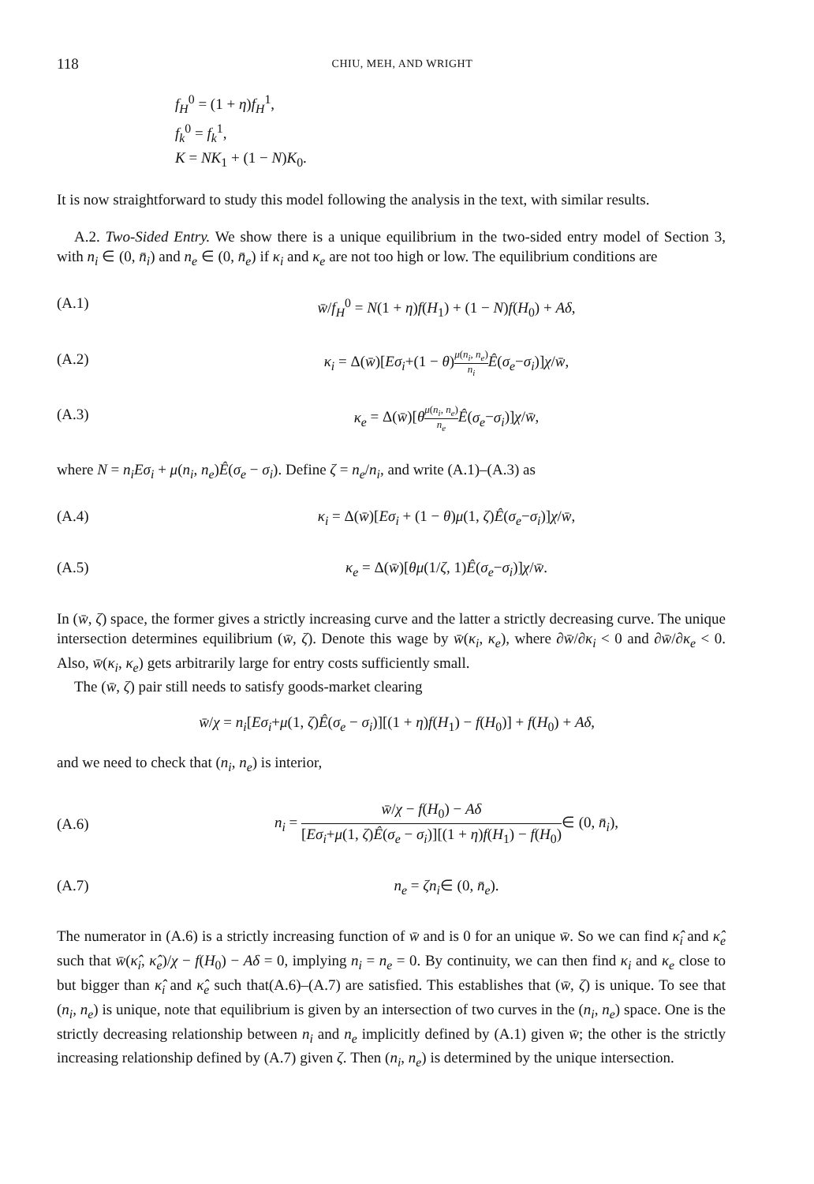118 CHIU, MEH, AND WRIGHT
f<sub>H</sub><sup>0</sup> = (1 + η)f<sub>H</sub><sup>1</sup>,
f<sub>k</sub><sup>0</sup> = f<sub>k</sub><sup>1</sup>,
K = NK<sub>1</sub> + (1 − N)K<sub>0</sub>.
It is now straightforward to study this model following the analysis in the text, with similar results.
A.2. Two-Sided Entry. We show there is a unique equilibrium in the two-sided entry model of Section 3, with n<sub>i</sub> ∈ (0, n̄<sub>i</sub>) and n<sub>e</sub> ∈ (0, n̄<sub>e</sub>) if κ<sub>i</sub> and κ<sub>e</sub> are not too high or low. The equilibrium conditions are
(A.1) w̄/f<sub>H</sub><sup>0</sup> = N(1 + η)f(H<sub>1</sub>) + (1 − N)f(H<sub>0</sub>) + Aδ,
(A.2) κ<sub>i</sub> = Δ(w̄)[Eσ<sub>i</sub>+(1 − θ)μ(n<sub>i</sub>, n<sub>e</sub>) n<sub>i</sub> Ê(σ<sub>e</sub>−σ<sub>i</sub>)]χ/w̄,
(A.3) κ<sub>e</sub> = Δ(w̄)[θμ(n<sub>i</sub>, n<sub>e</sub>) n<sub>e</sub> Ê(σ<sub>e</sub>−σ<sub>i</sub>)]χ/w̄,
where N = n<sub>i</sub>Eσ<sub>i</sub> + μ(n<sub>i</sub>, n<sub>e</sub>)Ê(σ<sub>e</sub> − σ<sub>i</sub>). Define ζ = n<sub>e</sub>/n<sub>i</sub>, and write (A.1)–(A.3) as
(A.4) κ<sub>i</sub> = Δ(w̄)[Eσ<sub>i</sub> + (1 − θ)μ(1, ζ)Ê(σ<sub>e</sub>−σ<sub>i</sub>)]χ/w̄,
(A.5) κ<sub>e</sub> = Δ(w̄)[θμ(1/ζ, 1)Ê(σ<sub>e</sub>−σ<sub>i</sub>)]χ/w̄.
In (w̄, ζ) space, the former gives a strictly increasing curve and the latter a strictly decreasing curve. The unique intersection determines equilibrium (w̄, ζ). Denote this wage by w̄(κ<sub>i</sub>, κ<sub>e</sub>), where ∂w̄/∂κ<sub>i</sub> < 0 and ∂w̄/∂κ<sub>e</sub> < 0. Also, w̄(κ<sub>i</sub>, κ<sub>e</sub>) gets arbitrarily large for entry costs sufficiently small.
The (w̄, ζ) pair still needs to satisfy goods-market clearing
w̄/χ = n<sub>i</sub>[Eσ<sub>i</sub>+μ(1, ζ)Ê(σ<sub>e</sub> − σ<sub>i</sub>)][(1 + η)f(H<sub>1</sub>) − f(H<sub>0</sub>)] + f(H<sub>0</sub>) + Aδ,
and we need to check that (n<sub>i</sub>, n<sub>e</sub>) is interior,
(A.6) n<sub>i</sub> = w̄/χ − f(H<sub>0</sub>) − Aδ [Eσ<sub>i</sub>+μ(1, ζ)Ê(σ<sub>e</sub> − σ<sub>i</sub>)][(1 + η)f(H<sub>1</sub>) − f(H<sub>0</sub>)∈ (0, n̄<sub>i</sub>),
(A.7) n<sub>e</sub> = ζn<sub>i</sub>∈ (0, n̄<sub>e</sub>).
The numerator in (A.6) is a strictly increasing function of w̄ and is 0 for an unique w̄. So we can find κ̂<sub>i</sub> and κ̂<sub>e</sub> such that w̄(κ̂<sub>i</sub>, κ̂<sub>e</sub>)/χ − f(H<sub>0</sub>) − Aδ = 0, implying n<sub>i</sub> = n<sub>e</sub> = 0. By continuity, we can then find κ<sub>i</sub> and κ<sub>e</sub> close to but bigger than κ̂<sub>i</sub> and κ̂<sub>e</sub> such that(A.6)–(A.7) are satisfied. This establishes that (w̄, ζ) is unique. To see that (n<sub>i</sub>, n<sub>e</sub>) is unique, note that equilibrium is given by an intersection of two curves in the (n<sub>i</sub>, n<sub>e</sub>) space. One is the strictly decreasing relationship between n<sub>i</sub> and n<sub>e</sub> implicitly defined by (A.1) given w̄; the other is the strictly increasing relationship defined by (A.7) given ζ. Then (n<sub>i</sub>, n<sub>e</sub>) is determined by the unique intersection.